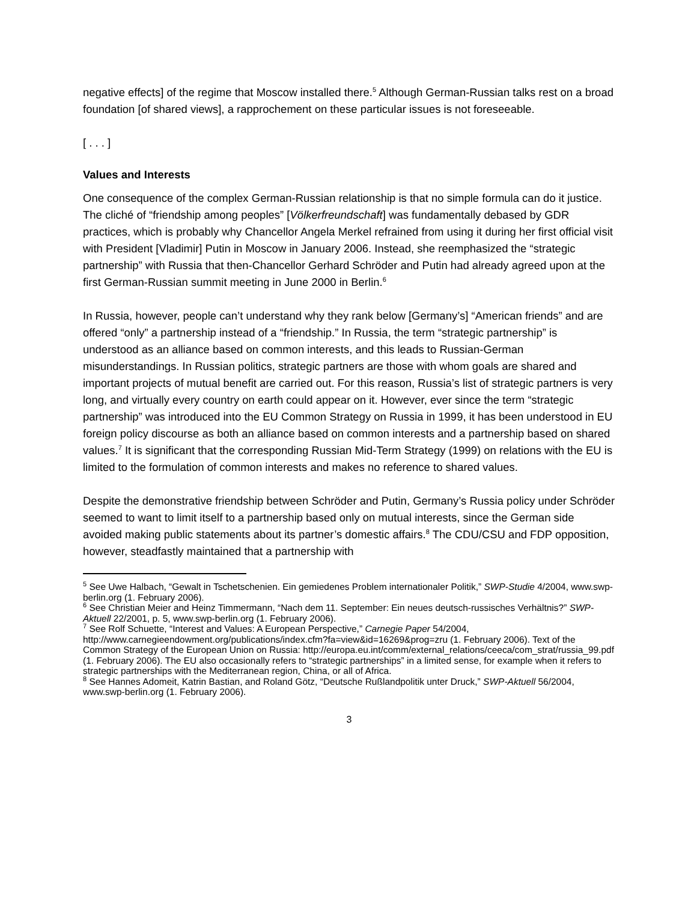negative effects] of the regime that Moscow installed there.<sup>5</sup> Although German-Russian talks rest on a broad foundation [of shared views], a rapprochement on these particular issues is not foreseeable.
[ . . . ]
Values and Interests
One consequence of the complex German-Russian relationship is that no simple formula can do it justice. The cliché of “friendship among peoples” [Völkerfreundschaft] was fundamentally debased by GDR practices, which is probably why Chancellor Angela Merkel refrained from using it during her first official visit with President [Vladimir] Putin in Moscow in January 2006. Instead, she reemphasized the “strategic partnership” with Russia that then-Chancellor Gerhard Schröder and Putin had already agreed upon at the first German-Russian summit meeting in June 2000 in Berlin.<sup>6</sup>
In Russia, however, people can’t understand why they rank below [Germany’s] “American friends” and are offered “only” a partnership instead of a “friendship.” In Russia, the term “strategic partnership” is understood as an alliance based on common interests, and this leads to Russian-German misunderstandings. In Russian politics, strategic partners are those with whom goals are shared and important projects of mutual benefit are carried out. For this reason, Russia’s list of strategic partners is very long, and virtually every country on earth could appear on it. However, ever since the term “strategic partnership” was introduced into the EU Common Strategy on Russia in 1999, it has been understood in EU foreign policy discourse as both an alliance based on common interests and a partnership based on shared values.<sup>7</sup> It is significant that the corresponding Russian Mid-Term Strategy (1999) on relations with the EU is limited to the formulation of common interests and makes no reference to shared values.
Despite the demonstrative friendship between Schröder and Putin, Germany’s Russia policy under Schröder seemed to want to limit itself to a partnership based only on mutual interests, since the German side avoided making public statements about its partner’s domestic affairs.<sup>8</sup> The CDU/CSU and FDP opposition, however, steadfastly maintained that a partnership with
<sup>5</sup> See Uwe Halbach, “Gewalt in Tschetschenien. Ein gemiedenes Problem internationaler Politik,” SWP-Studie 4/2004, www.swp-berlin.org (1. February 2006).
<sup>6</sup> See Christian Meier and Heinz Timmermann, “Nach dem 11. September: Ein neues deutsch-russisches Verhältnis?” SWP-Aktuell 22/2001, p. 5, www.swp-berlin.org (1. February 2006).
<sup>7</sup> See Rolf Schuette, “Interest and Values: A European Perspective,” Carnegie Paper 54/2004, http://www.carnegieendowment.org/publications/index.cfm?fa=view&id=16269&prog=zru (1. February 2006). Text of the Common Strategy of the European Union on Russia: http://europa.eu.int/comm/external_relations/ceeca/com_strat/russia_99.pdf (1. February 2006). The EU also occasionally refers to “strategic partnerships” in a limited sense, for example when it refers to strategic partnerships with the Mediterranean region, China, or all of Africa.
<sup>8</sup> See Hannes Adomeit, Katrin Bastian, and Roland Götz, “Deutsche Rußlandpolitik unter Druck,” SWP-Aktuell 56/2004, www.swp-berlin.org (1. February 2006).
3